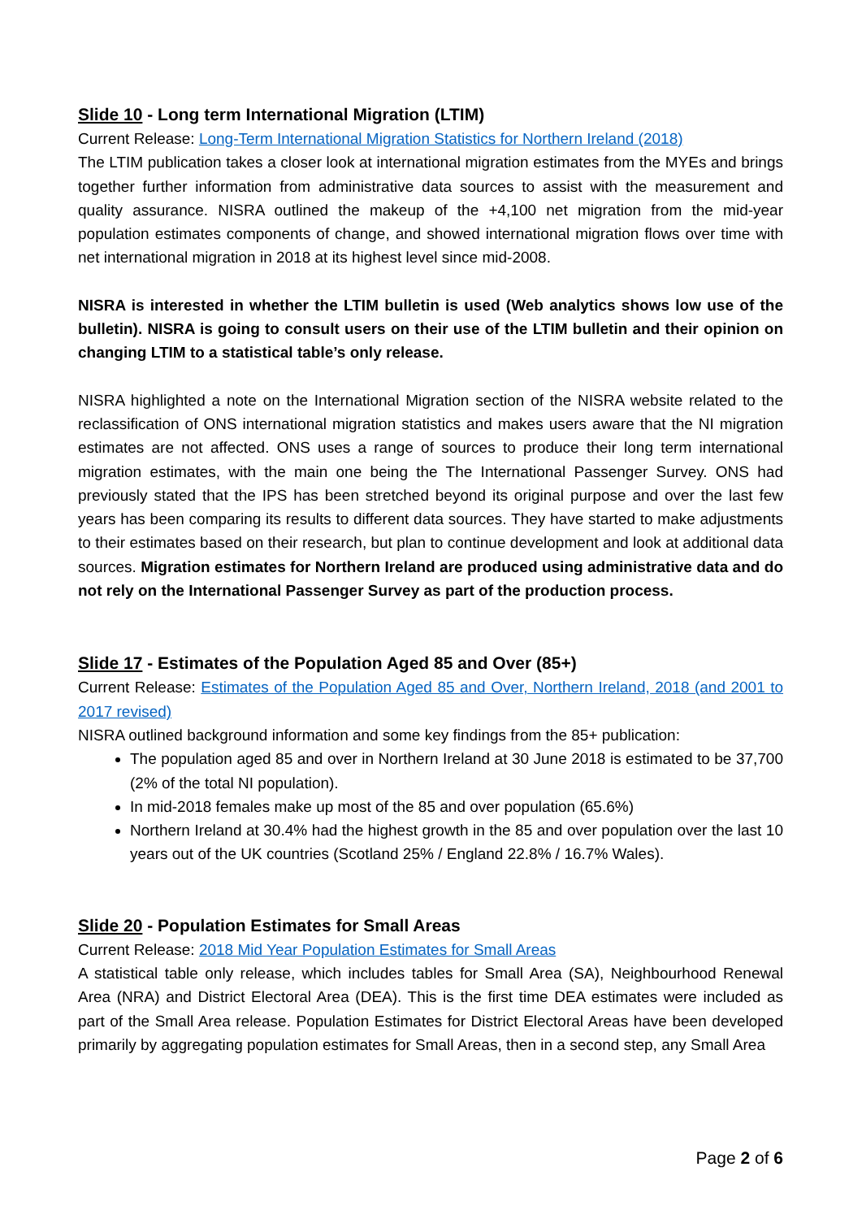Slide 10 - Long term International Migration (LTIM)
Current Release: Long-Term International Migration Statistics for Northern Ireland (2018)
The LTIM publication takes a closer look at international migration estimates from the MYEs and brings together further information from administrative data sources to assist with the measurement and quality assurance. NISRA outlined the makeup of the +4,100 net migration from the mid-year population estimates components of change, and showed international migration flows over time with net international migration in 2018 at its highest level since mid-2008.
NISRA is interested in whether the LTIM bulletin is used (Web analytics shows low use of the bulletin). NISRA is going to consult users on their use of the LTIM bulletin and their opinion on changing LTIM to a statistical table’s only release.
NISRA highlighted a note on the International Migration section of the NISRA website related to the reclassification of ONS international migration statistics and makes users aware that the NI migration estimates are not affected. ONS uses a range of sources to produce their long term international migration estimates, with the main one being the The International Passenger Survey. ONS had previously stated that the IPS has been stretched beyond its original purpose and over the last few years has been comparing its results to different data sources. They have started to make adjustments to their estimates based on their research, but plan to continue development and look at additional data sources. Migration estimates for Northern Ireland are produced using administrative data and do not rely on the International Passenger Survey as part of the production process.
Slide 17 - Estimates of the Population Aged 85 and Over (85+)
Current Release: Estimates of the Population Aged 85 and Over, Northern Ireland, 2018 (and 2001 to 2017 revised)
NISRA outlined background information and some key findings from the 85+ publication:
The population aged 85 and over in Northern Ireland at 30 June 2018 is estimated to be 37,700 (2% of the total NI population).
In mid-2018 females make up most of the 85 and over population (65.6%)
Northern Ireland at 30.4% had the highest growth in the 85 and over population over the last 10 years out of the UK countries (Scotland 25% / England 22.8% / 16.7% Wales).
Slide 20 - Population Estimates for Small Areas
Current Release: 2018 Mid Year Population Estimates for Small Areas
A statistical table only release, which includes tables for Small Area (SA), Neighbourhood Renewal Area (NRA) and District Electoral Area (DEA). This is the first time DEA estimates were included as part of the Small Area release. Population Estimates for District Electoral Areas have been developed primarily by aggregating population estimates for Small Areas, then in a second step, any Small Area
Page 2 of 6